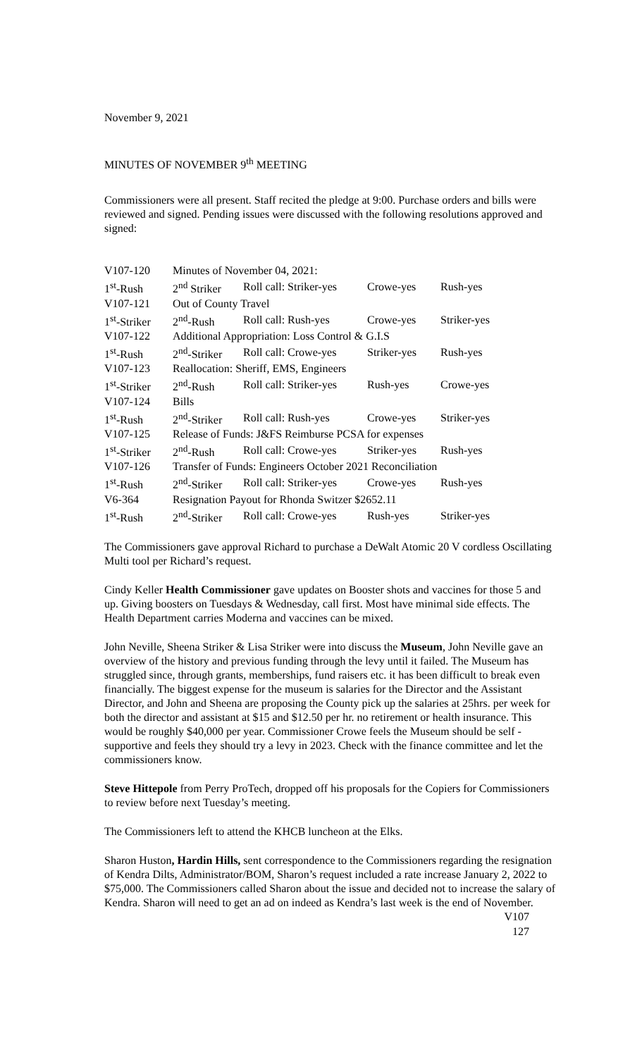November 9, 2021
MINUTES OF NOVEMBER 9<sup>th</sup> MEETING
Commissioners were all present. Staff recited the pledge at 9:00. Purchase orders and bills were reviewed and signed. Pending issues were discussed with the following resolutions approved and signed:
| V107-120 | Minutes of November 04, 2021: | | | |
| 1<sup>st</sup>-Rush | 2<sup>nd</sup> Striker | Roll call: Striker-yes | Crowe-yes | Rush-yes |
| V107-121 | Out of County Travel | | | |
| 1<sup>st</sup>-Striker | 2<sup>nd</sup>-Rush | Roll call: Rush-yes | Crowe-yes | Striker-yes |
| V107-122 | Additional Appropriation: Loss Control & G.I.S | | | |
| 1<sup>st</sup>-Rush | 2<sup>nd</sup>-Striker | Roll call: Crowe-yes | Striker-yes | Rush-yes |
| V107-123 | Reallocation: Sheriff, EMS, Engineers | | | |
| 1<sup>st</sup>-Striker | 2<sup>nd</sup>-Rush | Roll call: Striker-yes | Rush-yes | Crowe-yes |
| V107-124 | Bills | | | |
| 1<sup>st</sup>-Rush | 2<sup>nd</sup>-Striker | Roll call: Rush-yes | Crowe-yes | Striker-yes |
| V107-125 | Release of Funds: J&FS Reimburse PCSA for expenses | | | |
| 1<sup>st</sup>-Striker | 2<sup>nd</sup>-Rush | Roll call: Crowe-yes | Striker-yes | Rush-yes |
| V107-126 | Transfer of Funds: Engineers October 2021 Reconciliation | | | |
| 1<sup>st</sup>-Rush | 2<sup>nd</sup>-Striker | Roll call: Striker-yes | Crowe-yes | Rush-yes |
| V6-364 | Resignation Payout for Rhonda Switzer $2652.11 | | | |
| 1<sup>st</sup>-Rush | 2<sup>nd</sup>-Striker | Roll call: Crowe-yes | Rush-yes | Striker-yes |
The Commissioners gave approval Richard to purchase a DeWalt Atomic 20 V cordless Oscillating Multi tool per Richard’s request.
Cindy Keller Health Commissioner gave updates on Booster shots and vaccines for those 5 and up. Giving boosters on Tuesdays & Wednesday, call first. Most have minimal side effects. The Health Department carries Moderna and vaccines can be mixed.
John Neville, Sheena Striker & Lisa Striker were into discuss the Museum, John Neville gave an overview of the history and previous funding through the levy until it failed. The Museum has struggled since, through grants, memberships, fund raisers etc. it has been difficult to break even financially. The biggest expense for the museum is salaries for the Director and the Assistant Director, and John and Sheena are proposing the County pick up the salaries at 25hrs. per week for both the director and assistant at $15 and $12.50 per hr. no retirement or health insurance. This would be roughly $40,000 per year. Commissioner Crowe feels the Museum should be self -supportive and feels they should try a levy in 2023. Check with the finance committee and let the commissioners know.
Steve Hittepole from Perry ProTech, dropped off his proposals for the Copiers for Commissioners to review before next Tuesday’s meeting.
The Commissioners left to attend the KHCB luncheon at the Elks.
Sharon Huston, Hardin Hills, sent correspondence to the Commissioners regarding the resignation of Kendra Dilts, Administrator/BOM, Sharon’s request included a rate increase January 2, 2022 to $75,000. The Commissioners called Sharon about the issue and decided not to increase the salary of Kendra. Sharon will need to get an ad on indeed as Kendra’s last week is the end of November.
V107
127